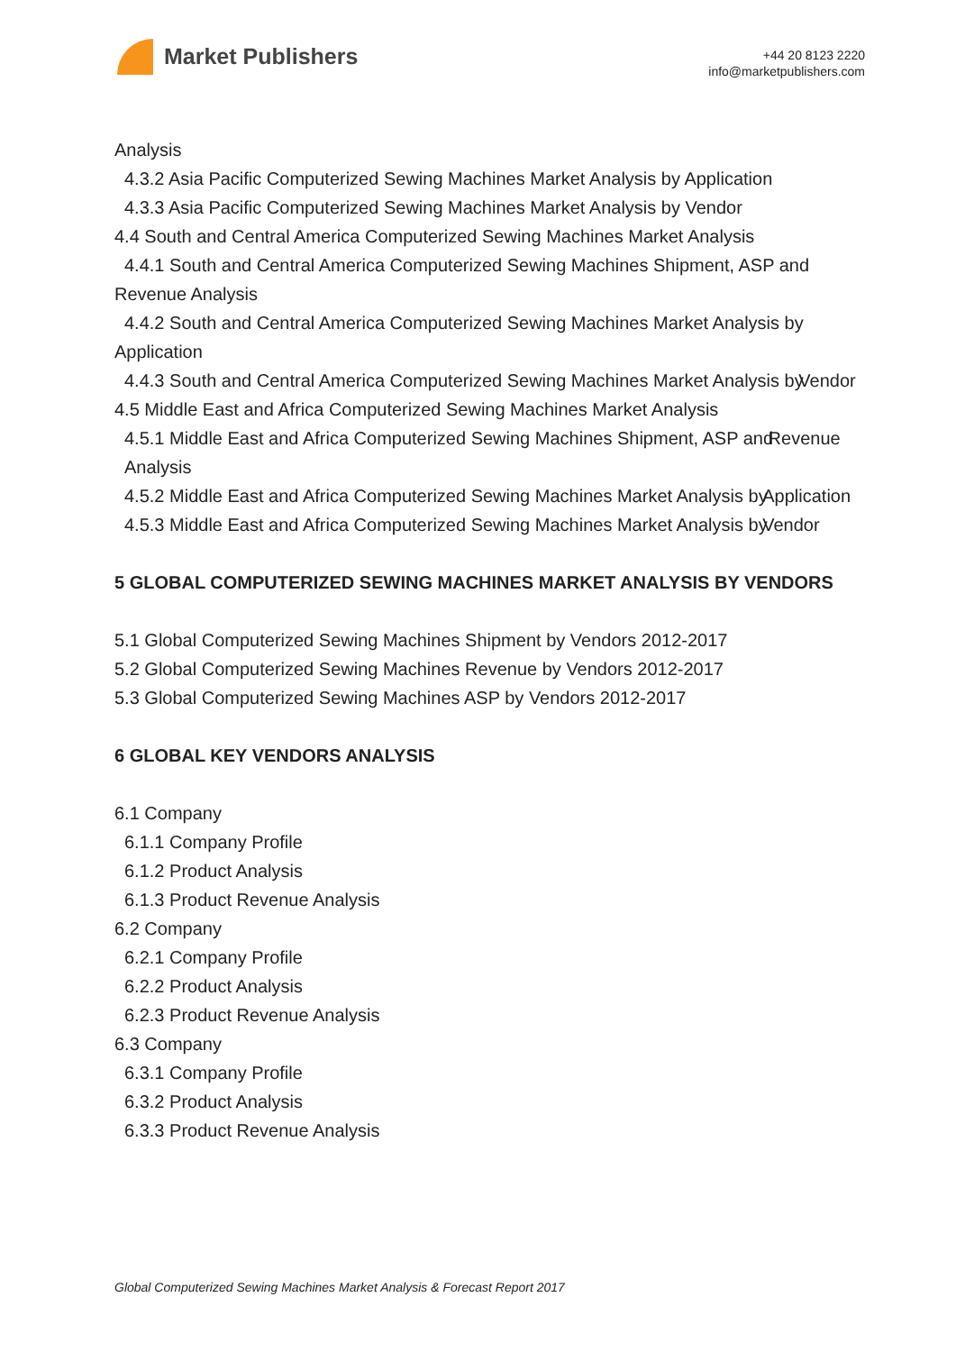Market Publishers
+44 20 8123 2220
info@marketpublishers.com
Analysis
4.3.2 Asia Pacific Computerized Sewing Machines Market Analysis by Application
4.3.3 Asia Pacific Computerized Sewing Machines Market Analysis by Vendor
4.4 South and Central America Computerized Sewing Machines Market Analysis
4.4.1 South and Central America Computerized Sewing Machines Shipment, ASP and Revenue Analysis
4.4.2 South and Central America Computerized Sewing Machines Market Analysis by Application
4.4.3 South and Central America Computerized Sewing Machines Market Analysis by Vendor
4.5 Middle East and Africa Computerized Sewing Machines Market Analysis
4.5.1 Middle East and Africa Computerized Sewing Machines Shipment, ASP and Revenue Analysis
4.5.2 Middle East and Africa Computerized Sewing Machines Market Analysis by Application
4.5.3 Middle East and Africa Computerized Sewing Machines Market Analysis by Vendor
5 GLOBAL COMPUTERIZED SEWING MACHINES MARKET ANALYSIS BY VENDORS
5.1 Global Computerized Sewing Machines Shipment by Vendors 2012-2017
5.2 Global Computerized Sewing Machines Revenue by Vendors 2012-2017
5.3 Global Computerized Sewing Machines ASP by Vendors 2012-2017
6 GLOBAL KEY VENDORS ANALYSIS
6.1 Company
6.1.1 Company Profile
6.1.2 Product Analysis
6.1.3 Product Revenue Analysis
6.2 Company
6.2.1 Company Profile
6.2.2 Product Analysis
6.2.3 Product Revenue Analysis
6.3 Company
6.3.1 Company Profile
6.3.2 Product Analysis
6.3.3 Product Revenue Analysis
Global Computerized Sewing Machines Market Analysis & Forecast Report 2017